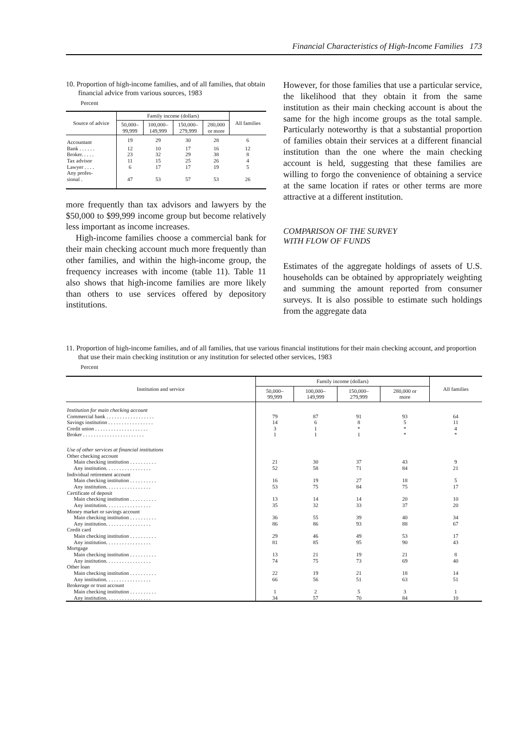Financial Characteristics of High-Income Families 173
10. Proportion of high-income families, and of all families, that obtain financial advice from various sources, 1983
Percent
| Source of advice | Family income (dollars) | | | | All families |
| --- | --- | --- | --- | --- | --- |
| | 50,000– 99,999 | 100,000– 149,999 | 150,000– 279,999 | 280,000 or more | |
| Accountant | 19 | 29 | 30 | 28 | 6 |
| Bank . . . . . . | 12 | 10 | 17 | 16 | 12 |
| Broker. . . . . | 23 | 32 | 29 | 38 | 8 |
| Tax advisor | 11 | 15 | 25 | 26 | 4 |
| Lawyer . . . . | 6 | 17 | 17 | 19 | 5 |
| Any profes- sional . | 47 | 53 | 57 | 53 | 26 |
more frequently than tax advisors and lawyers by the $50,000 to $99,999 income group but become relatively less important as income increases.
High-income families choose a commercial bank for their main checking account much more frequently than other families, and within the high-income group, the frequency increases with income (table 11). Table 11 also shows that high-income families are more likely than others to use services offered by depository institutions.
However, for those families that use a particular service, the likelihood that they obtain it from the same institution as their main checking account is about the same for the high income groups as the total sample. Particularly noteworthy is that a substantial proportion of families obtain their services at a different financial institution than the one where the main checking account is held, suggesting that these families are willing to forgo the convenience of obtaining a service at the same location if rates or other terms are more attractive at a different institution.
COMPARISON OF THE SURVEY
WITH FLOW OF FUNDS
Estimates of the aggregate holdings of assets of U.S. households can be obtained by appropriately weighting and summing the amount reported from consumer surveys. It is also possible to estimate such holdings from the aggregate data
11. Proportion of high-income families, and of all families, that use various financial institutions for their main checking account, and proportion that use their main checking institution or any institution for selected other services, 1983
Percent
| Institution and service | Family income (dollars) | | | | All families |
| --- | --- | --- | --- | --- | --- |
| | 50,000– 99,999 | 100,000– 149,999 | 150,000– 279,999 | 280,000 or more | |
| Institution for main checking account | | | | | |
| Commercial bank . . . . . . . . . . . . . . . . . . | 79 | 87 | 91 | 93 | 64 |
| Savings institution . . . . . . . . . . . . . . . . . | 14 | 6 | 8 | 5 | 11 |
| Credit union . . . . . . . . . . . . . . . . . . . . | 3 | 1 | * | * | 4 |
| Broker . . . . . . . . . . . . . . . . . . . . . . . | 1 | 1 | 1 | * | * |
| Use of other services at financial institutions | | | | | |
| Other checking account | | | | | |
| Main checking institution . . . . . . . . . . | 21 | 30 | 37 | 43 | 9 |
| Any institution. . . . . . . . . . . . . . . . . | 52 | 58 | 71 | 84 | 21 |
| Individual retirement account | | | | | |
| Main checking institution . . . . . . . . . . | 16 | 19 | 27 | 18 | 5 |
| Any institution. . . . . . . . . . . . . . . . . | 53 | 75 | 84 | 75 | 17 |
| Certificate of deposit | | | | | |
| Main checking institution . . . . . . . . . . | 13 | 14 | 14 | 20 | 10 |
| Any institution. . . . . . . . . . . . . . . . . | 35 | 32 | 33 | 37 | 20 |
| Money market or savings account | | | | | |
| Main checking institution . . . . . . . . . . | 36 | 55 | 39 | 40 | 34 |
| Any institution. . . . . . . . . . . . . . . . . | 86 | 86 | 93 | 88 | 67 |
| Credit card | | | | | |
| Main checking institution . . . . . . . . . . | 29 | 46 | 49 | 53 | 17 |
| Any institution. . . . . . . . . . . . . . . . . | 81 | 85 | 95 | 90 | 43 |
| Mortgage | | | | | |
| Main checking institution . . . . . . . . . . | 13 | 21 | 19 | 21 | 8 |
| Any institution. . . . . . . . . . . . . . . . . | 74 | 75 | 73 | 69 | 40 |
| Other loan | | | | | |
| Main checking institution . . . . . . . . . . | 22 | 19 | 21 | 18 | 14 |
| Any institution. . . . . . . . . . . . . . . . . | 66 | 56 | 51 | 63 | 51 |
| Brokerage or trust account | | | | | |
| Main checking institution . . . . . . . . . . | 1 | 2 | 5 | 3 | 1 |
| Any institution. . . . . . . . . . . . . . . . . | 34 | 57 | 70 | 84 | 10 |